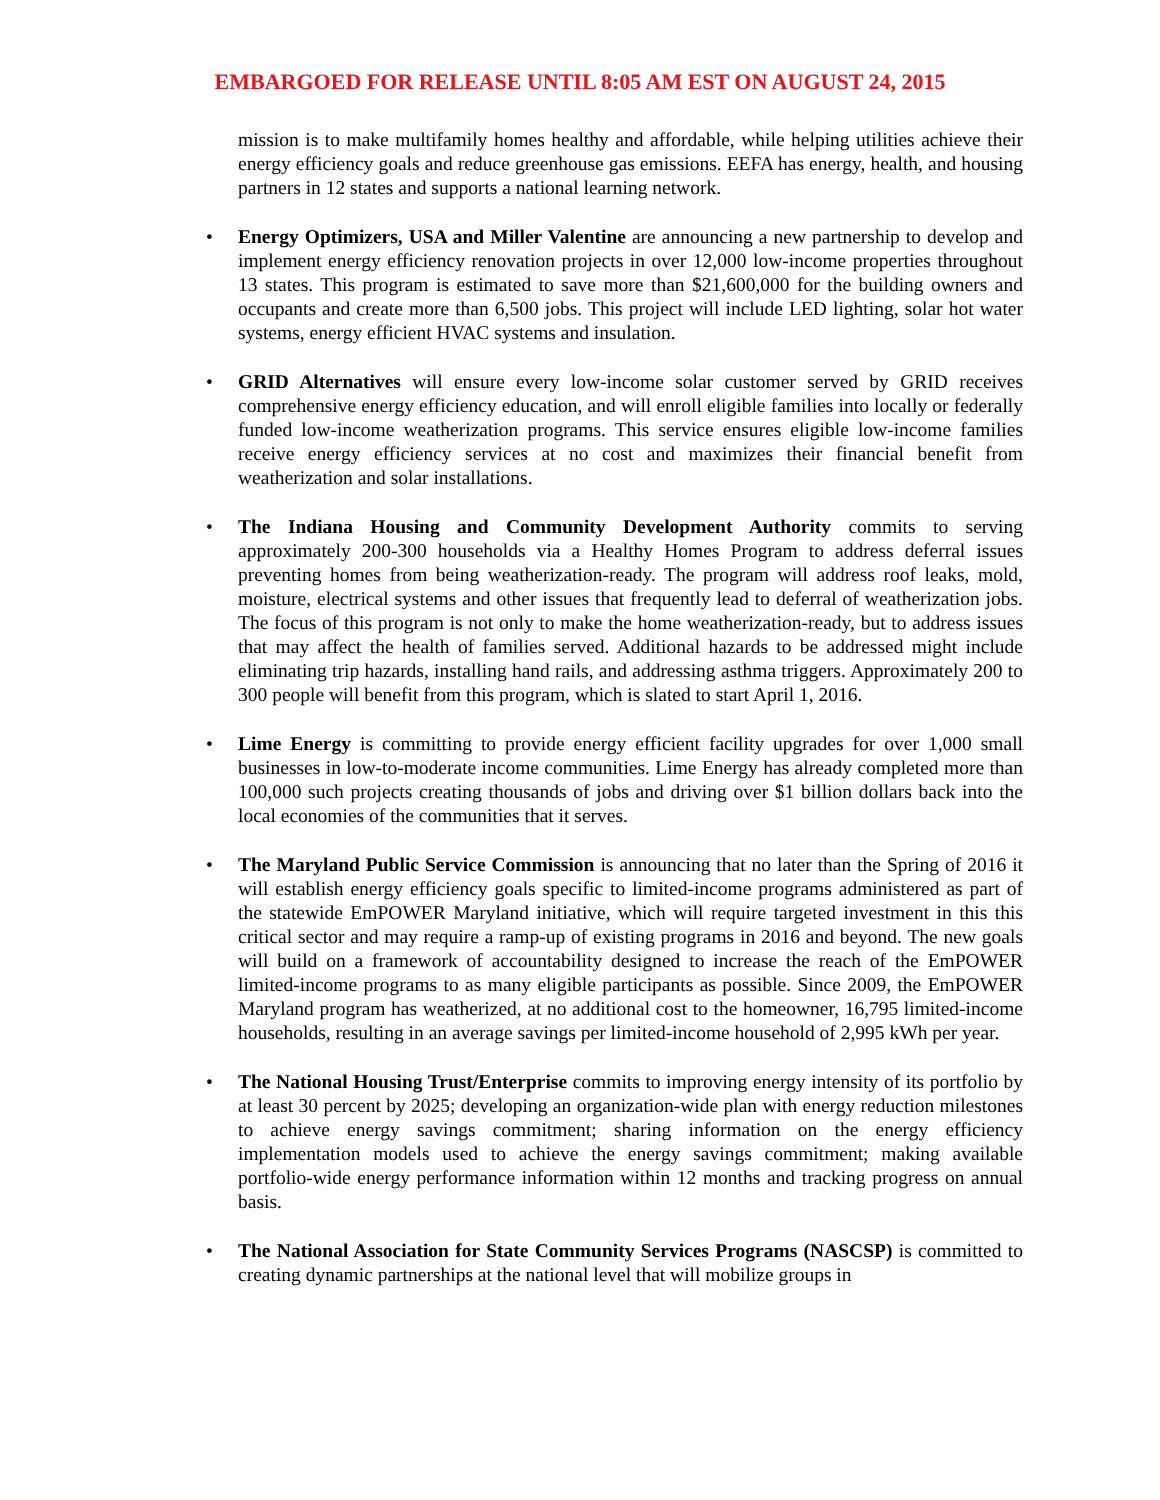EMBARGOED FOR RELEASE UNTIL 8:05 AM EST ON AUGUST 24, 2015
mission is to make multifamily homes healthy and affordable, while helping utilities achieve their energy efficiency goals and reduce greenhouse gas emissions. EEFA has energy, health, and housing partners in 12 states and supports a national learning network.
• Energy Optimizers, USA and Miller Valentine are announcing a new partnership to develop and implement energy efficiency renovation projects in over 12,000 low-income properties throughout 13 states. This program is estimated to save more than $21,600,000 for the building owners and occupants and create more than 6,500 jobs. This project will include LED lighting, solar hot water systems, energy efficient HVAC systems and insulation.
• GRID Alternatives will ensure every low-income solar customer served by GRID receives comprehensive energy efficiency education, and will enroll eligible families into locally or federally funded low-income weatherization programs. This service ensures eligible low-income families receive energy efficiency services at no cost and maximizes their financial benefit from weatherization and solar installations.
• The Indiana Housing and Community Development Authority commits to serving approximately 200-300 households via a Healthy Homes Program to address deferral issues preventing homes from being weatherization-ready. The program will address roof leaks, mold, moisture, electrical systems and other issues that frequently lead to deferral of weatherization jobs. The focus of this program is not only to make the home weatherization-ready, but to address issues that may affect the health of families served. Additional hazards to be addressed might include eliminating trip hazards, installing hand rails, and addressing asthma triggers. Approximately 200 to 300 people will benefit from this program, which is slated to start April 1, 2016.
• Lime Energy is committing to provide energy efficient facility upgrades for over 1,000 small businesses in low-to-moderate income communities. Lime Energy has already completed more than 100,000 such projects creating thousands of jobs and driving over $1 billion dollars back into the local economies of the communities that it serves.
• The Maryland Public Service Commission is announcing that no later than the Spring of 2016 it will establish energy efficiency goals specific to limited-income programs administered as part of the statewide EmPOWER Maryland initiative, which will require targeted investment in this this critical sector and may require a ramp-up of existing programs in 2016 and beyond. The new goals will build on a framework of accountability designed to increase the reach of the EmPOWER limited-income programs to as many eligible participants as possible. Since 2009, the EmPOWER Maryland program has weatherized, at no additional cost to the homeowner, 16,795 limited-income households, resulting in an average savings per limited-income household of 2,995 kWh per year.
• The National Housing Trust/Enterprise commits to improving energy intensity of its portfolio by at least 30 percent by 2025; developing an organization-wide plan with energy reduction milestones to achieve energy savings commitment; sharing information on the energy efficiency implementation models used to achieve the energy savings commitment; making available portfolio-wide energy performance information within 12 months and tracking progress on annual basis.
• The National Association for State Community Services Programs (NASCSP) is committed to creating dynamic partnerships at the national level that will mobilize groups in